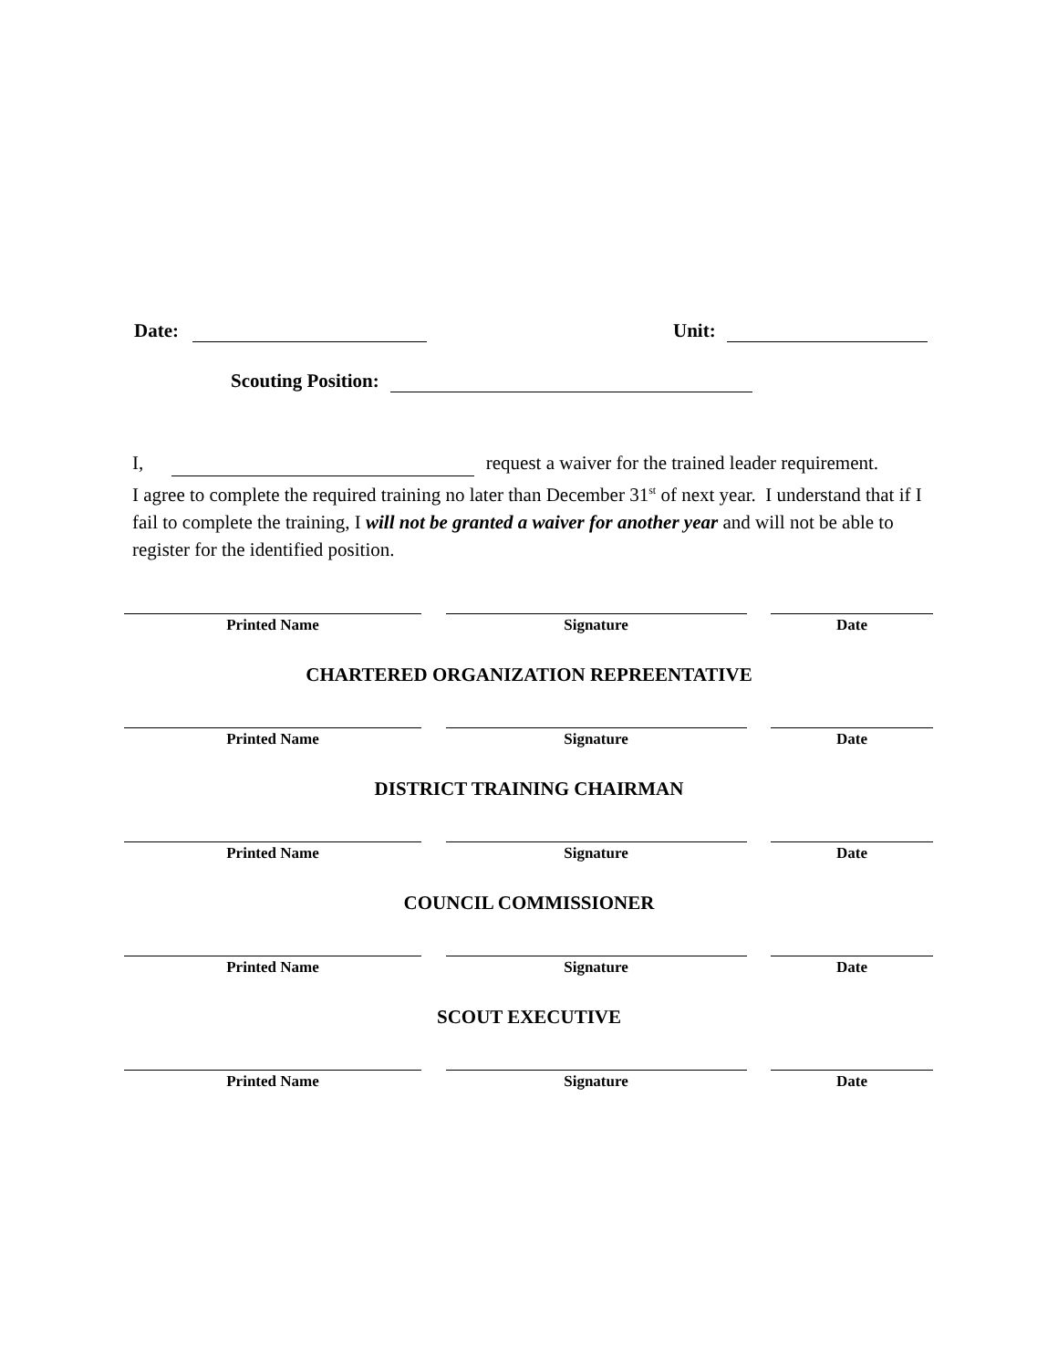Date: Unit:
Scouting Position:
I, request a waiver for the trained leader requirement.
I agree to complete the required training no later than December 31<sup>st</sup> of next year. I understand that if I fail to complete the training, I will not be granted a waiver for another year and will not be able to register for the identified position.
Printed Name Signature Date
CHARTERED ORGANIZATION REPREENTATIVE
Printed Name Signature Date
DISTRICT TRAINING CHAIRMAN
Printed Name Signature Date
COUNCIL COMMISSIONER
Printed Name Signature Date
SCOUT EXECUTIVE
Printed Name Signature Date